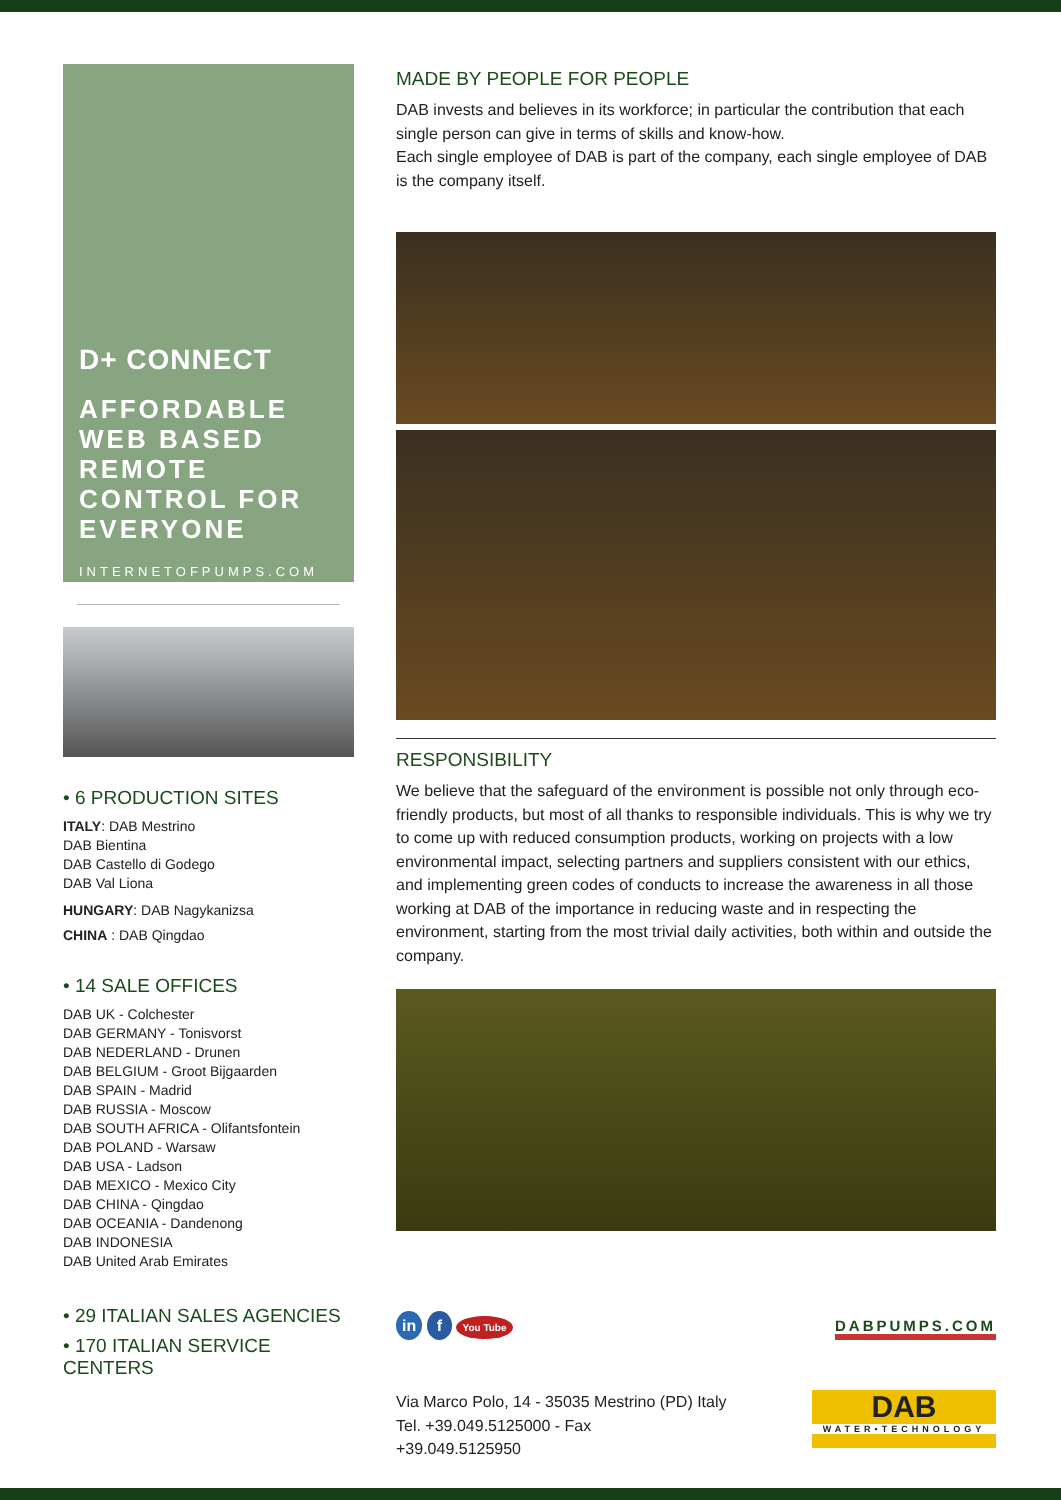D+ CONNECT
AFFORDABLE WEB BASED REMOTE CONTROL FOR EVERYONE
INTERNETOFPUMPS.COM
• 6 PRODUCTION SITES
ITALY: DAB Mestrino
DAB Bientina
DAB Castello di Godego
DAB Val Liona
HUNGARY: DAB Nagykanizsa
CHINA : DAB Qingdao
• 14 SALE OFFICES
DAB UK - Colchester
DAB GERMANY - Tonisvorst
DAB NEDERLAND - Drunen
DAB BELGIUM - Groot Bijgaarden
DAB SPAIN - Madrid
DAB RUSSIA - Moscow
DAB SOUTH AFRICA - Olifantsfontein
DAB POLAND - Warsaw
DAB USA - Ladson
DAB MEXICO - Mexico City
DAB CHINA - Qingdao
DAB OCEANIA - Dandenong
DAB INDONESIA
DAB United Arab Emirates
• 29 ITALIAN SALES AGENCIES
• 170 ITALIAN SERVICE CENTERS
MADE BY PEOPLE FOR PEOPLE
DAB invests and believes in its workforce; in particular the contribution that each single person can give in terms of skills and know-how.
Each single employee of DAB is part of the company, each single employee of DAB is the company itself.
RESPONSIBILITY
We believe that the safeguard of the environment is possible not only through eco-friendly products, but most of all thanks to responsible individuals. This is why we try to come up with reduced consumption products, working on projects with a low environmental impact, selecting partners and suppliers consistent with our ethics, and implementing green codes of conducts to increase the awareness in all those working at DAB of the importance in reducing waste and in respecting the environment, starting from the most trivial daily activities, both within and outside the company.
in f You Tube
DABPUMPS.COM
Via Marco Polo, 14 - 35035 Mestrino (PD) Italy
Tel. +39.049.5125000 - Fax
+39.049.5125950
DAB
WATER•TECHNOLOGY